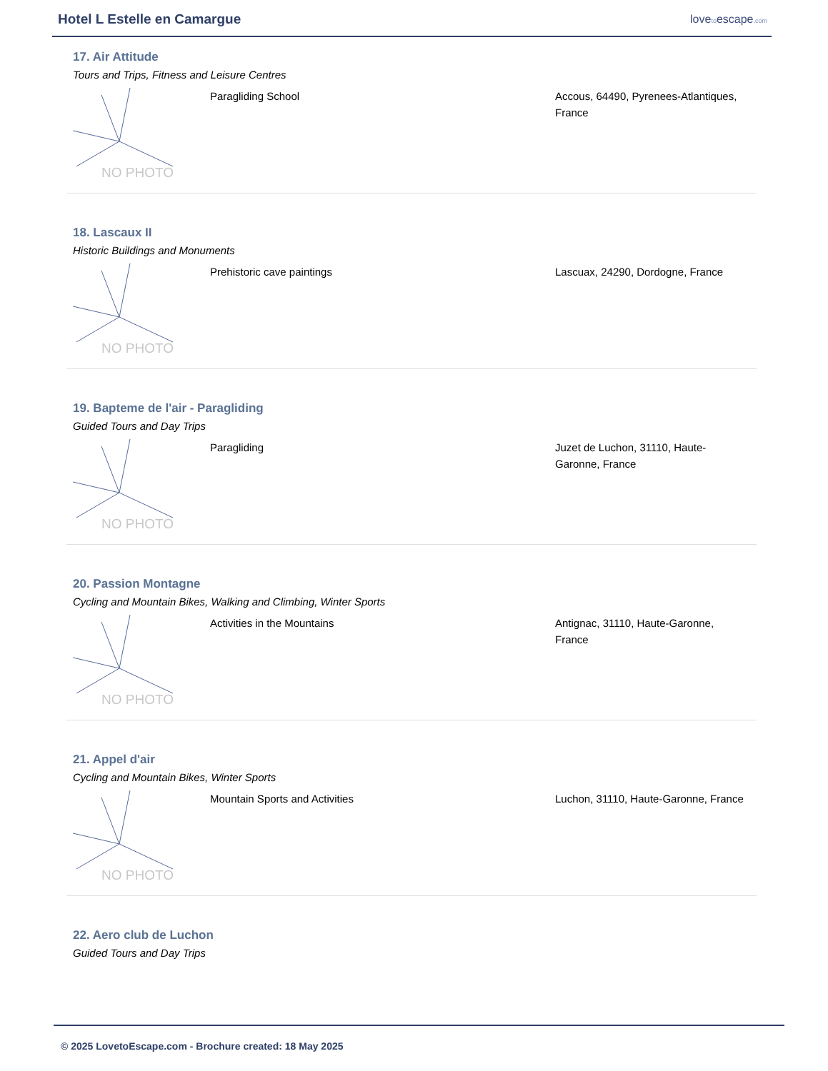Hotel L Estelle en Camargue
lovetoescape.com
17. Air Attitude
Tours and Trips, Fitness and Leisure Centres
NO PHOTO
Paragliding School Accous, 64490, Pyrenees-Atlantiques, France
18. Lascaux II
Historic Buildings and Monuments
NO PHOTO
Prehistoric cave paintings Lascuax, 24290, Dordogne, France
19. Bapteme de l'air - Paragliding
Guided Tours and Day Trips
NO PHOTO
Paragliding Juzet de Luchon, 31110, Haute-Garonne, France
20. Passion Montagne
Cycling and Mountain Bikes, Walking and Climbing, Winter Sports
NO PHOTO
Activities in the Mountains Antignac, 31110, Haute-Garonne, France
21. Appel d'air
Cycling and Mountain Bikes, Winter Sports
NO PHOTO
Mountain Sports and Activities Luchon, 31110, Haute-Garonne, France
22. Aero club de Luchon
Guided Tours and Day Trips
© 2025 LovetoEscape.com - Brochure created: 18 May 2025